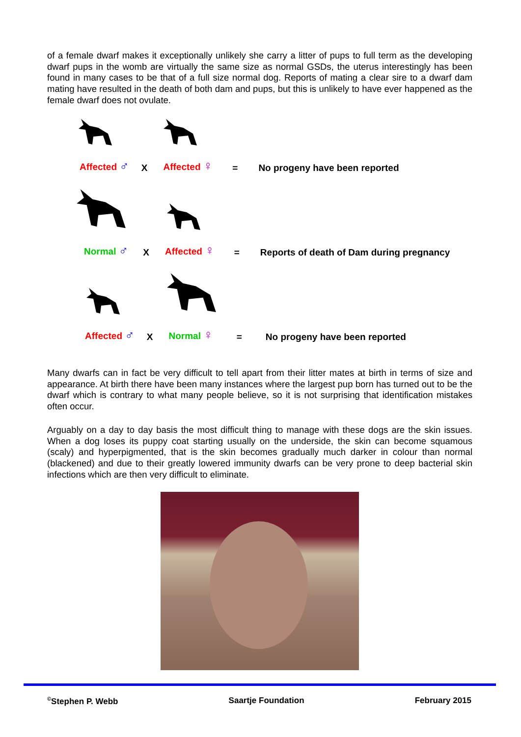of a female dwarf makes it exceptionally unlikely she carry a litter of pups to full term as the developing dwarf pups in the womb are virtually the same size as normal GSDs, the uterus interestingly has been found in many cases to be that of a full size normal dog. Reports of mating a clear sire to a dwarf dam mating have resulted in the death of both dam and pups, but this is unlikely to have ever happened as the female dwarf does not ovulate.
Affected ♂ X Affected ♀ = No progeny have been reported
Normal ♂ X Affected ♀ = Reports of death of Dam during pregnancy
Affected ♂ X Normal ♀ = No progeny have been reported
Many dwarfs can in fact be very difficult to tell apart from their litter mates at birth in terms of size and appearance. At birth there have been many instances where the largest pup born has turned out to be the dwarf which is contrary to what many people believe, so it is not surprising that identification mistakes often occur.
Arguably on a day to day basis the most difficult thing to manage with these dogs are the skin issues. When a dog loses its puppy coat starting usually on the underside, the skin can become squamous (scaly) and hyperpigmented, that is the skin becomes gradually much darker in colour than normal (blackened) and due to their greatly lowered immunity dwarfs can be very prone to deep bacterial skin infections which are then very difficult to eliminate.
<sup>©</sup>Stephen P. Webb Saartje Foundation February 2015